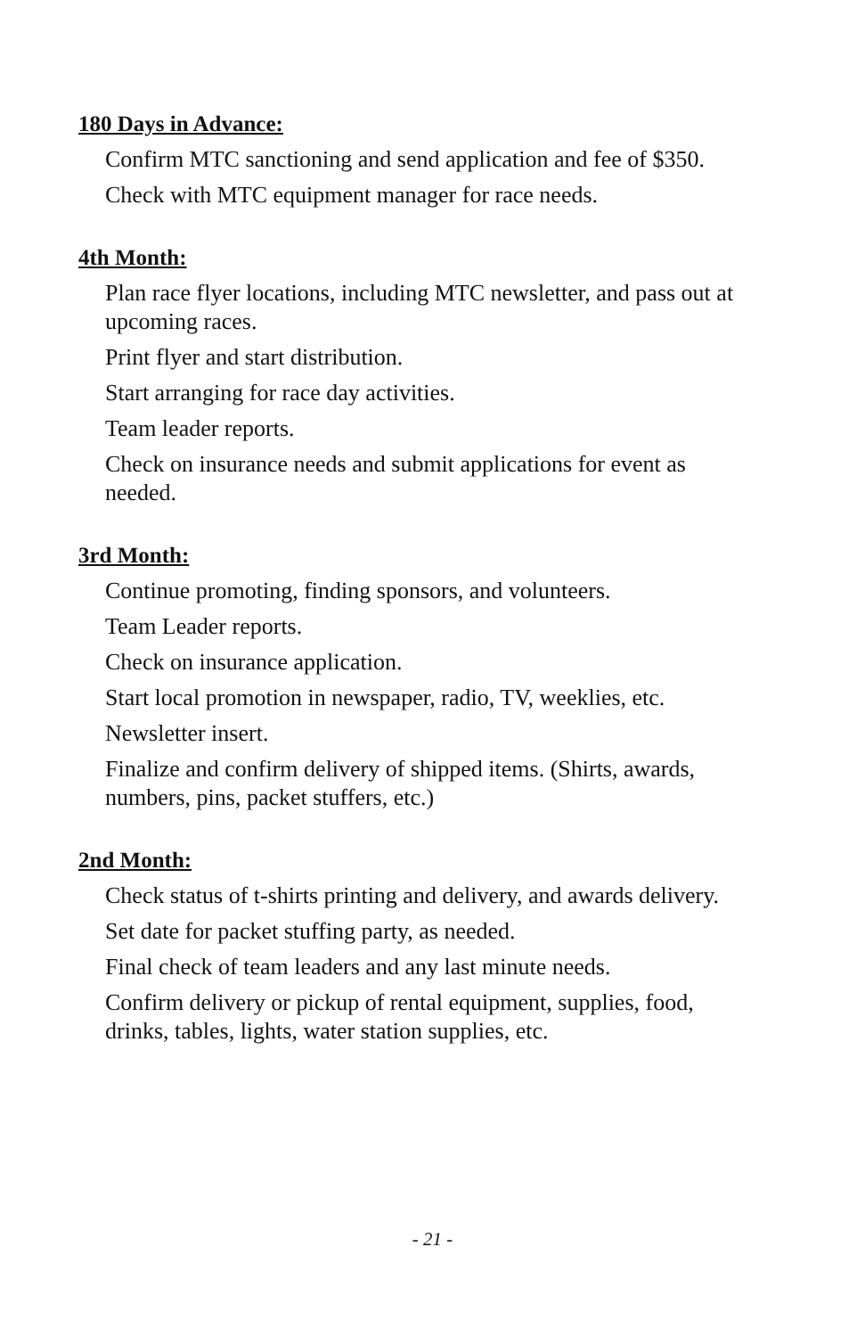180 Days in Advance:
Confirm MTC sanctioning and send application and fee of $350.
Check with MTC equipment manager for race needs.
4th Month:
Plan race flyer locations, including MTC newsletter, and pass out at upcoming races.
Print flyer and start distribution.
Start arranging for race day activities.
Team leader reports.
Check on insurance needs and submit applications for event as needed.
3rd Month:
Continue promoting, finding sponsors, and volunteers.
Team Leader reports.
Check on insurance application.
Start local promotion in newspaper, radio, TV, weeklies, etc.
Newsletter insert.
Finalize and confirm delivery of shipped items. (Shirts, awards, numbers, pins, packet stuffers, etc.)
2nd Month:
Check status of t-shirts printing and delivery, and awards delivery.
Set date for packet stuffing party, as needed.
Final check of team leaders and any last minute needs.
Confirm delivery or pickup of rental equipment, supplies, food, drinks, tables, lights, water station supplies, etc.
- 21 -